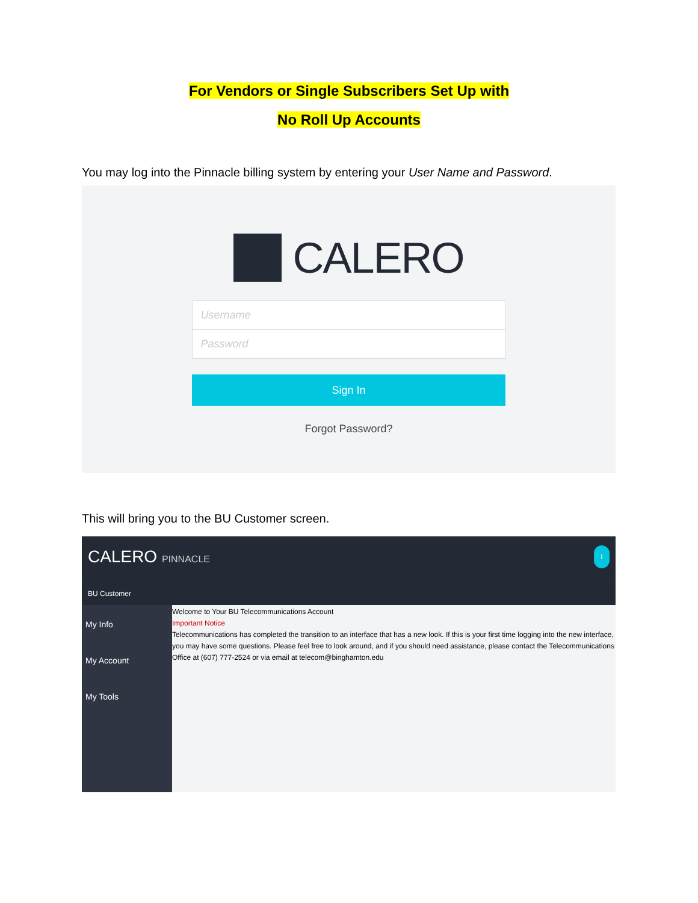For Vendors or Single Subscribers Set Up with
No Roll Up Accounts
You may log into the Pinnacle billing system by entering your User Name and Password.
CALERO
Username
Password
Sign In
Forgot Password?
This will bring you to the BU Customer screen.
CALERO PINNACLE
I
BU Customer
My Info
My Account
My Tools
Welcome to Your BU Telecommunications Account
Important Notice
Telecommunications has completed the transition to an interface that has a new look. If this is your first time logging into the new interface, you may have some questions. Please feel free to look around, and if you should need assistance, please contact the Telecommunications Office at (607) 777-2524 or via email at telecom@binghamton.edu